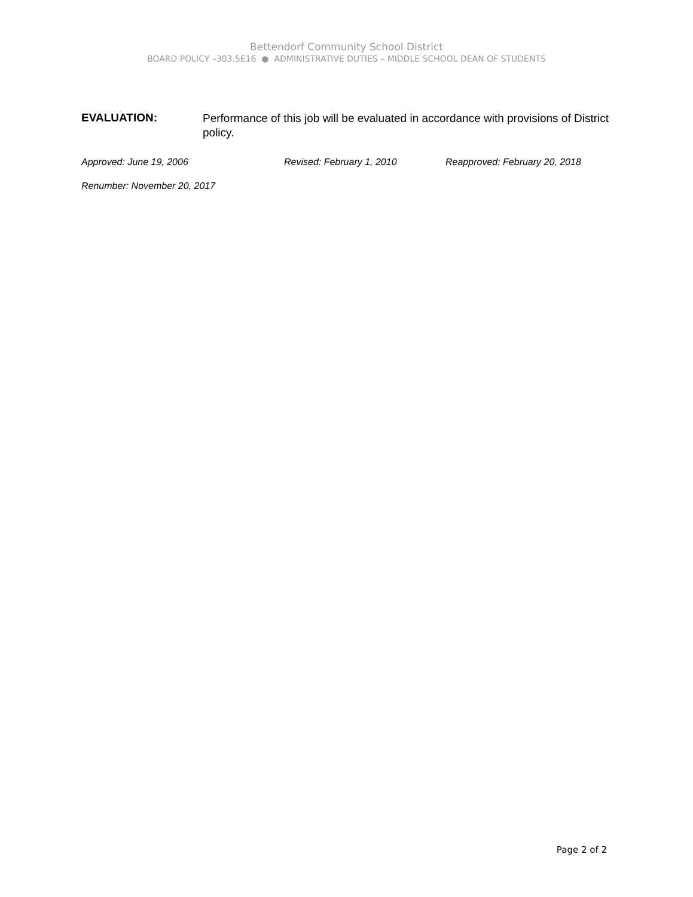Bettendorf Community School District
BOARD POLICY –303.5E16 ● ADMINISTRATIVE DUTIES – MIDDLE SCHOOL DEAN OF STUDENTS
EVALUATION:
Performance of this job will be evaluated in accordance with provisions of District policy.
Approved: June 19, 2006 Revised: February 1, 2010 Reapproved: February 20, 2018
Renumber: November 20, 2017
Page 2 of 2